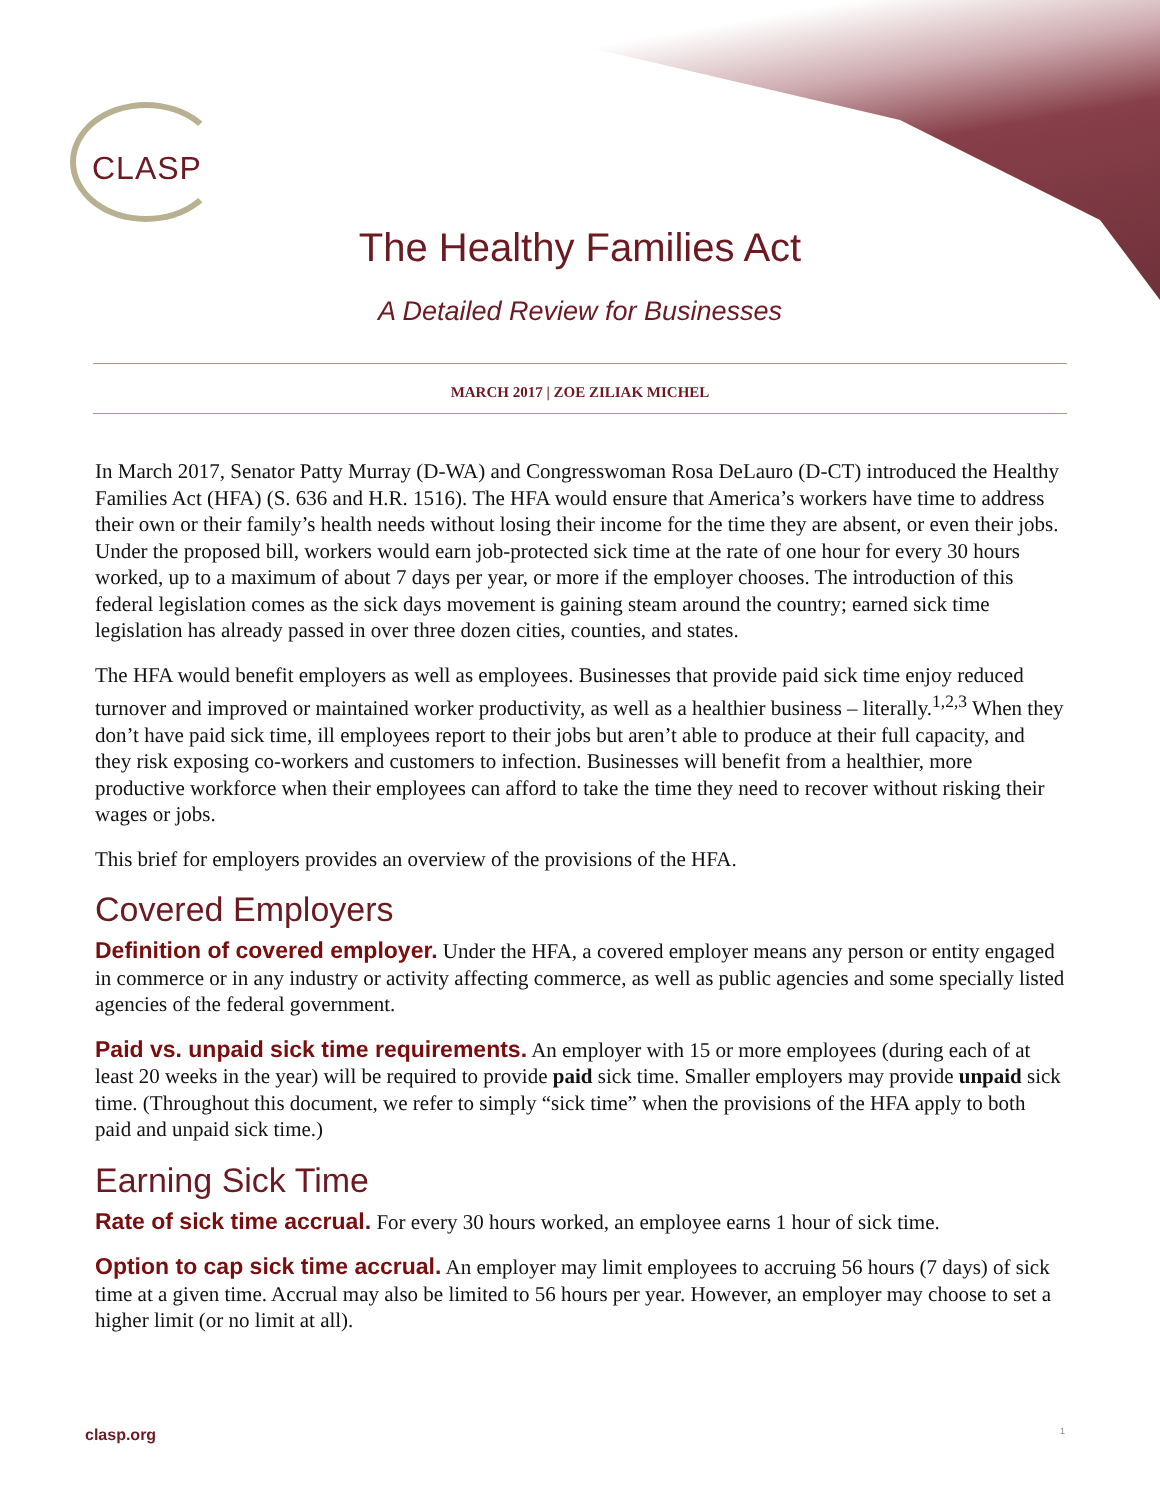CLASP
The Healthy Families Act
A Detailed Review for Businesses
MARCH 2017 | ZOE ZILIAK MICHEL
In March 2017, Senator Patty Murray (D-WA) and Congresswoman Rosa DeLauro (D-CT) introduced the Healthy Families Act (HFA) (S. 636 and H.R. 1516). The HFA would ensure that America’s workers have time to address their own or their family’s health needs without losing their income for the time they are absent, or even their jobs. Under the proposed bill, workers would earn job-protected sick time at the rate of one hour for every 30 hours worked, up to a maximum of about 7 days per year, or more if the employer chooses. The introduction of this federal legislation comes as the sick days movement is gaining steam around the country; earned sick time legislation has already passed in over three dozen cities, counties, and states.
The HFA would benefit employers as well as employees. Businesses that provide paid sick time enjoy reduced turnover and improved or maintained worker productivity, as well as a healthier business – literally.<sup>1,2,3</sup> When they don’t have paid sick time, ill employees report to their jobs but aren’t able to produce at their full capacity, and they risk exposing co-workers and customers to infection. Businesses will benefit from a healthier, more productive workforce when their employees can afford to take the time they need to recover without risking their wages or jobs.
This brief for employers provides an overview of the provisions of the HFA.
Covered Employers
Definition of covered employer. Under the HFA, a covered employer means any person or entity engaged in commerce or in any industry or activity affecting commerce, as well as public agencies and some specially listed agencies of the federal government.
Paid vs. unpaid sick time requirements. An employer with 15 or more employees (during each of at least 20 weeks in the year) will be required to provide paid sick time. Smaller employers may provide unpaid sick time. (Throughout this document, we refer to simply “sick time” when the provisions of the HFA apply to both paid and unpaid sick time.)
Earning Sick Time
Rate of sick time accrual. For every 30 hours worked, an employee earns 1 hour of sick time.
Option to cap sick time accrual. An employer may limit employees to accruing 56 hours (7 days) of sick time at a given time. Accrual may also be limited to 56 hours per year. However, an employer may choose to set a higher limit (or no limit at all).
clasp.org 1